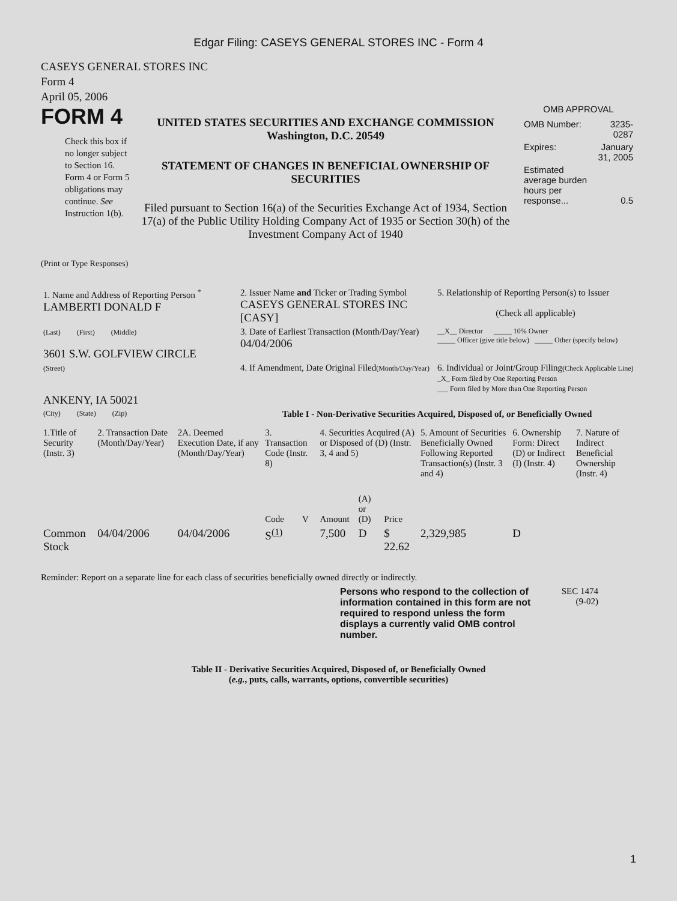Edgar Filing: CASEYS GENERAL STORES INC - Form 4
CASEYS GENERAL STORES INC
Form 4
April 05, 2006
FORM 4
Check this box if no longer subject to Section 16. Form 4 or Form 5 obligations may continue. See Instruction 1(b).
UNITED STATES SECURITIES AND EXCHANGE COMMISSION
Washington, D.C. 20549
STATEMENT OF CHANGES IN BENEFICIAL OWNERSHIP OF SECURITIES
Filed pursuant to Section 16(a) of the Securities Exchange Act of 1934, Section 17(a) of the Public Utility Holding Company Act of 1935 or Section 30(h) of the Investment Company Act of 1940
OMB APPROVAL
| OMB Number: | 3235-0287 |
| Expires: | January 31, 2005 |
| Estimated average burden hours per response... | 0.5 |
(Print or Type Responses)
| 1. Name and Address of Reporting Person <sup>*</sup> LAMBERTI DONALD F | 2. Issuer Name and Ticker or Trading Symbol CASEYS GENERAL STORES INC [CASY] | 5. Relationship of Reporting Person(s) to Issuer (Check all applicable) |
| (Last) (First) (Middle) 3601 S.W. GOLFVIEW CIRCLE | 3. Date of Earliest Transaction (Month/Day/Year) 04/04/2006 | __X__ Director _____ 10% Owner _____ Officer (give title below) _____ Other (specify below) |
| (Street) ANKENY, IA 50021 | 4. If Amendment, Date Original Filed (Month/Day/Year) | 6. Individual or Joint/Group Filing (Check Applicable Line) _X_ Form filed by One Reporting Person ___ Form filed by More than One Reporting Person |
| (City) (State) (Zip) | Table I - Non-Derivative Securities Acquired, Disposed of, or Beneficially Owned | |
| 1.Title of Security (Instr. 3) | 2. Transaction Date (Month/Day/Year) | 2A. Deemed Execution Date, if any (Month/Day/Year) | 3. Transaction Code (Instr. 8) | | 4. Securities Acquired (A) or Disposed of (D) (Instr. 3, 4 and 5) | | | 5. Amount of Securities Beneficially Owned Following Reported Transaction(s) (Instr. 3 and 4) | 6. Ownership Form: Direct (D) or Indirect (I) (Instr. 4) | 7. Nature of Indirect Beneficial Ownership (Instr. 4) |
| --- | --- | --- | --- | --- | --- | --- | --- | --- | --- | --- |
| | | | Code | V | Amount | (A) or (D) | Price | | | |
| Common Stock | 04/04/2006 | 04/04/2006 | S<sup>(1)</sup> | | 7,500 | D | $ 22.62 | 2,329,985 | D | |
Reminder: Report on a separate line for each class of securities beneficially owned directly or indirectly.
Persons who respond to the collection of information contained in this form are not required to respond unless the form displays a currently valid OMB control number.
SEC 1474
(9-02)
Table II - Derivative Securities Acquired, Disposed of, or Beneficially Owned
(e.g., puts, calls, warrants, options, convertible securities)
1